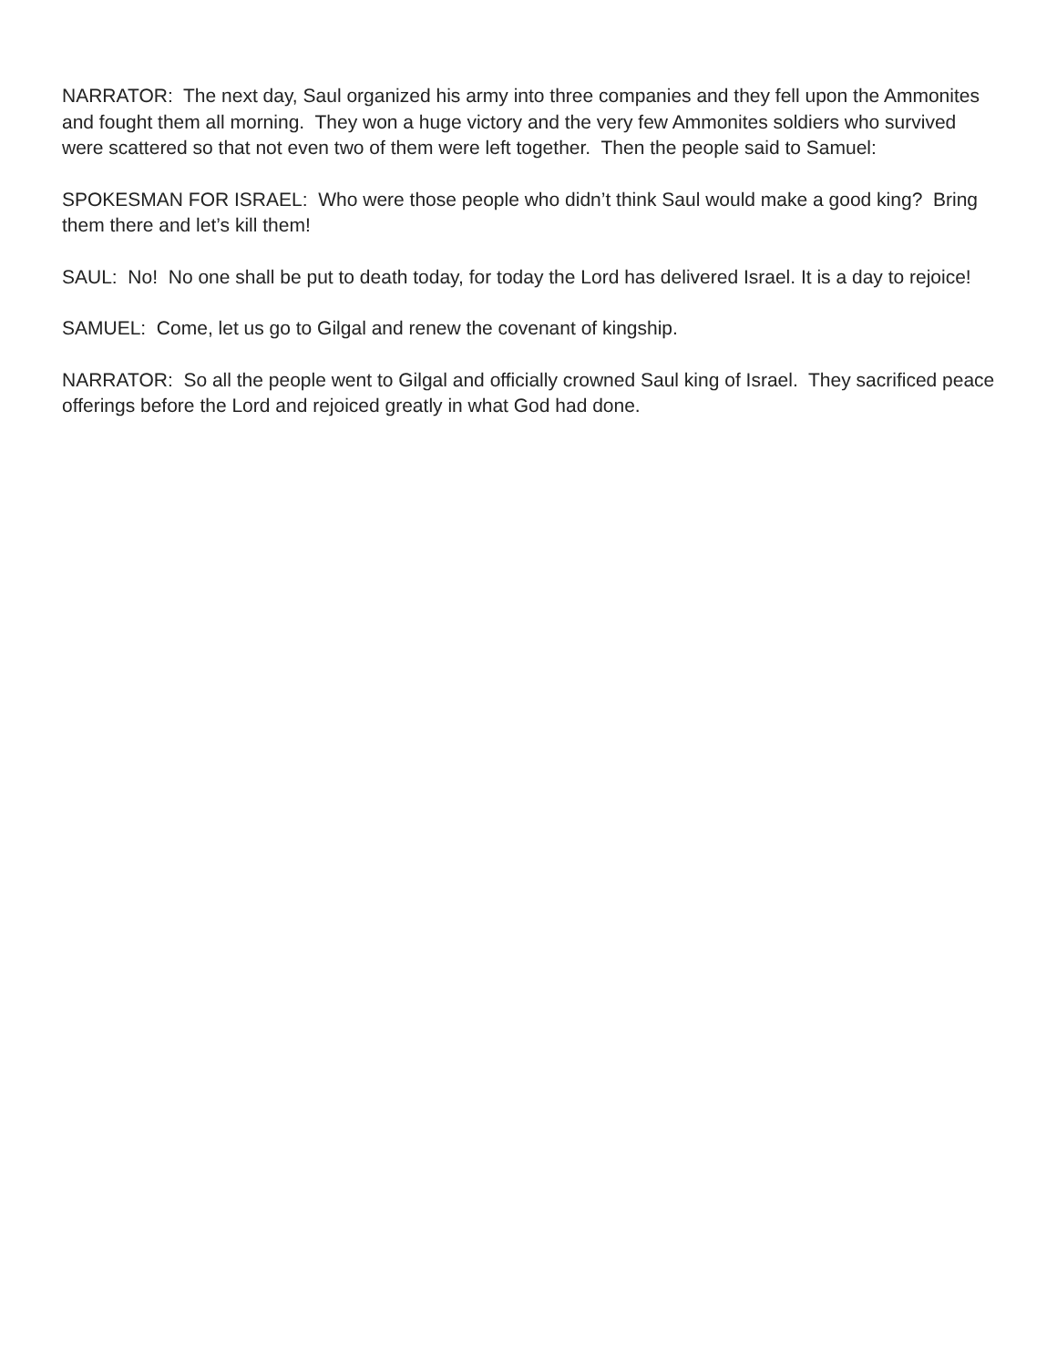NARRATOR: The next day, Saul organized his army into three companies and they fell upon the Ammonites and fought them all morning. They won a huge victory and the very few Ammonites soldiers who survived were scattered so that not even two of them were left together. Then the people said to Samuel:
SPOKESMAN FOR ISRAEL: Who were those people who didn’t think Saul would make a good king? Bring them there and let’s kill them!
SAUL: No! No one shall be put to death today, for today the Lord has delivered Israel. It is a day to rejoice!
SAMUEL: Come, let us go to Gilgal and renew the covenant of kingship.
NARRATOR: So all the people went to Gilgal and officially crowned Saul king of Israel. They sacrificed peace offerings before the Lord and rejoiced greatly in what God had done.